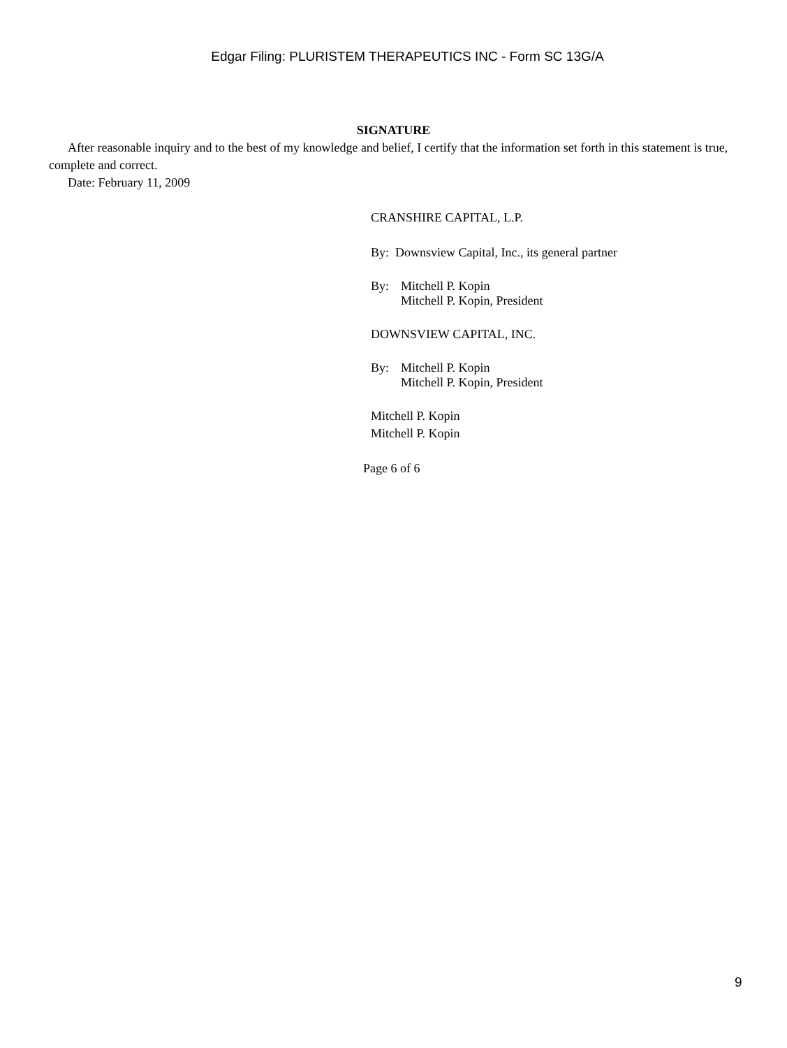Edgar Filing: PLURISTEM THERAPEUTICS INC - Form SC 13G/A
SIGNATURE
After reasonable inquiry and to the best of my knowledge and belief, I certify that the information set forth in this statement is true, complete and correct.
Date: February 11, 2009
CRANSHIRE CAPITAL, L.P.
By: Downsview Capital, Inc., its general partner
By: Mitchell P. Kopin
Mitchell P. Kopin, President
DOWNSVIEW CAPITAL, INC.
By: Mitchell P. Kopin
Mitchell P. Kopin, President
Mitchell P. Kopin
Mitchell P. Kopin
Page 6 of 6
9